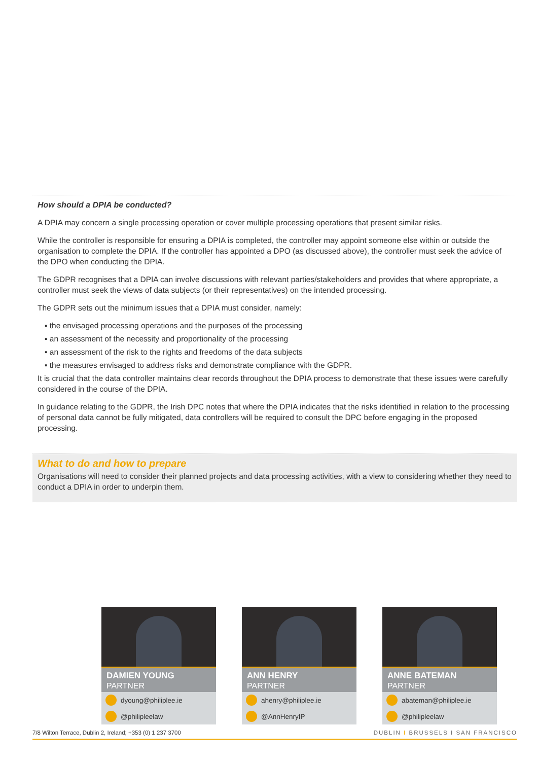How should a DPIA be conducted?
A DPIA may concern a single processing operation or cover multiple processing operations that present similar risks.
While the controller is responsible for ensuring a DPIA is completed, the controller may appoint someone else within or outside the organisation to complete the DPIA. If the controller has appointed a DPO (as discussed above), the controller must seek the advice of the DPO when conducting the DPIA.
The GDPR recognises that a DPIA can involve discussions with relevant parties/stakeholders and provides that where appropriate, a controller must seek the views of data subjects (or their representatives) on the intended processing.
The GDPR sets out the minimum issues that a DPIA must consider, namely:
▪ the envisaged processing operations and the purposes of the processing
▪ an assessment of the necessity and proportionality of the processing
▪ an assessment of the risk to the rights and freedoms of the data subjects
▪ the measures envisaged to address risks and demonstrate compliance with the GDPR.
It is crucial that the data controller maintains clear records throughout the DPIA process to demonstrate that these issues were carefully considered in the course of the DPIA.
In guidance relating to the GDPR, the Irish DPC notes that where the DPIA indicates that the risks identified in relation to the processing of personal data cannot be fully mitigated, data controllers will be required to consult the DPC before engaging in the proposed processing.
What to do and how to prepare
Organisations will need to consider their planned projects and data processing activities, with a view to considering whether they need to conduct a DPIA in order to underpin them.
DAMIEN YOUNG
PARTNER
dyoung@philiplee.ie
@philipleelaw
ANN HENRY
PARTNER
ahenry@philiplee.ie
@AnnHenryIP
ANNE BATEMAN
PARTNER
abateman@philiplee.ie
@philipleelaw
7/8 Wilton Terrace, Dublin 2, Ireland; +353 (0) 1 237 3700 DUBLIN I BRUSSELS I SAN FRANCISCO